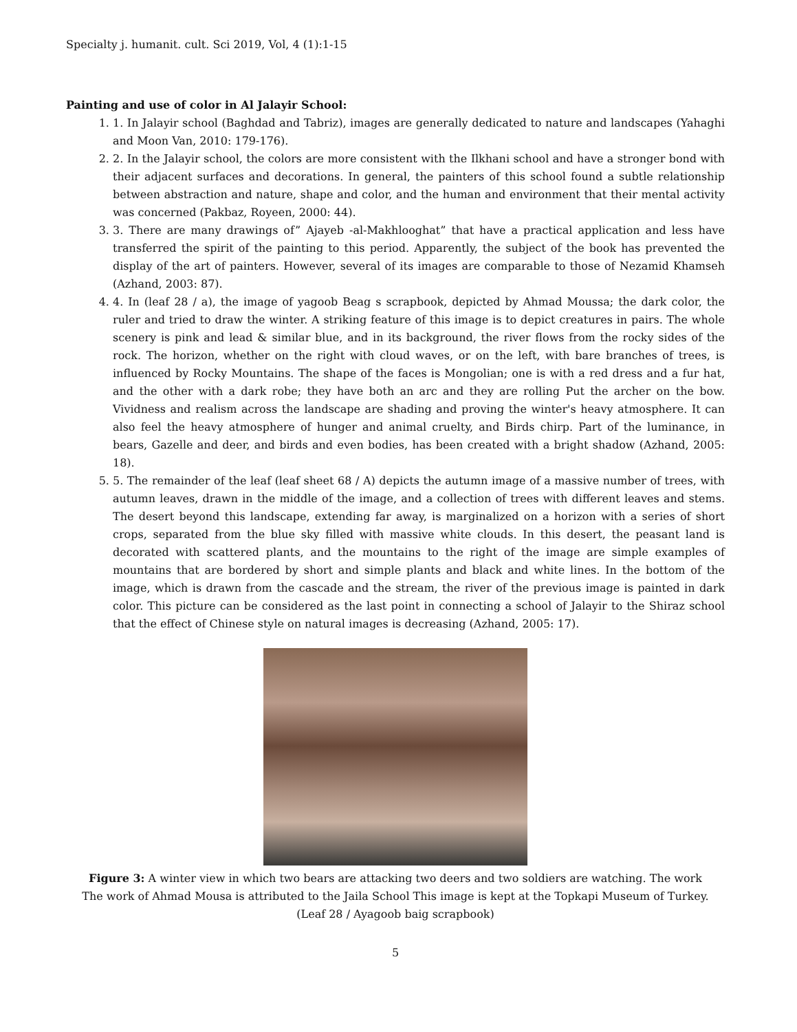Specialty j. humanit. cult. Sci 2019, Vol, 4 (1):1-15
Painting and use of color in Al Jalayir School:
1. 1. In Jalayir school (Baghdad and Tabriz), images are generally dedicated to nature and landscapes (Yahaghi and Moon Van, 2010: 179-176).
2. 2. In the Jalayir school, the colors are more consistent with the Ilkhani school and have a stronger bond with their adjacent surfaces and decorations. In general, the painters of this school found a subtle relationship between abstraction and nature, shape and color, and the human and environment that their mental activity was concerned (Pakbaz, Royeen, 2000: 44).
3. 3. There are many drawings of” Ajayeb -al-Makhlooghat” that have a practical application and less have transferred the spirit of the painting to this period. Apparently, the subject of the book has prevented the display of the art of painters. However, several of its images are comparable to those of Nezamid Khamseh (Azhand, 2003: 87).
4. 4. In (leaf 28 / a), the image of yagoob Beag s scrapbook, depicted by Ahmad Moussa; the dark color, the ruler and tried to draw the winter. A striking feature of this image is to depict creatures in pairs. The whole scenery is pink and lead & similar blue, and in its background, the river flows from the rocky sides of the rock. The horizon, whether on the right with cloud waves, or on the left, with bare branches of trees, is influenced by Rocky Mountains. The shape of the faces is Mongolian; one is with a red dress and a fur hat, and the other with a dark robe; they have both an arc and they are rolling Put the archer on the bow. Vividness and realism across the landscape are shading and proving the winter's heavy atmosphere. It can also feel the heavy atmosphere of hunger and animal cruelty, and Birds chirp. Part of the luminance, in bears, Gazelle and deer, and birds and even bodies, has been created with a bright shadow (Azhand, 2005: 18).
5. 5. The remainder of the leaf (leaf sheet 68 / A) depicts the autumn image of a massive number of trees, with autumn leaves, drawn in the middle of the image, and a collection of trees with different leaves and stems. The desert beyond this landscape, extending far away, is marginalized on a horizon with a series of short crops, separated from the blue sky filled with massive white clouds. In this desert, the peasant land is decorated with scattered plants, and the mountains to the right of the image are simple examples of mountains that are bordered by short and simple plants and black and white lines. In the bottom of the image, which is drawn from the cascade and the stream, the river of the previous image is painted in dark color. This picture can be considered as the last point in connecting a school of Jalayir to the Shiraz school that the effect of Chinese style on natural images is decreasing (Azhand, 2005: 17).
Figure 3: A winter view in which two bears are attacking two deers and two soldiers are watching. The work The work of Ahmad Mousa is attributed to the Jaila School This image is kept at the Topkapi Museum of Turkey. (Leaf 28 / Ayagoob baig scrapbook)
5